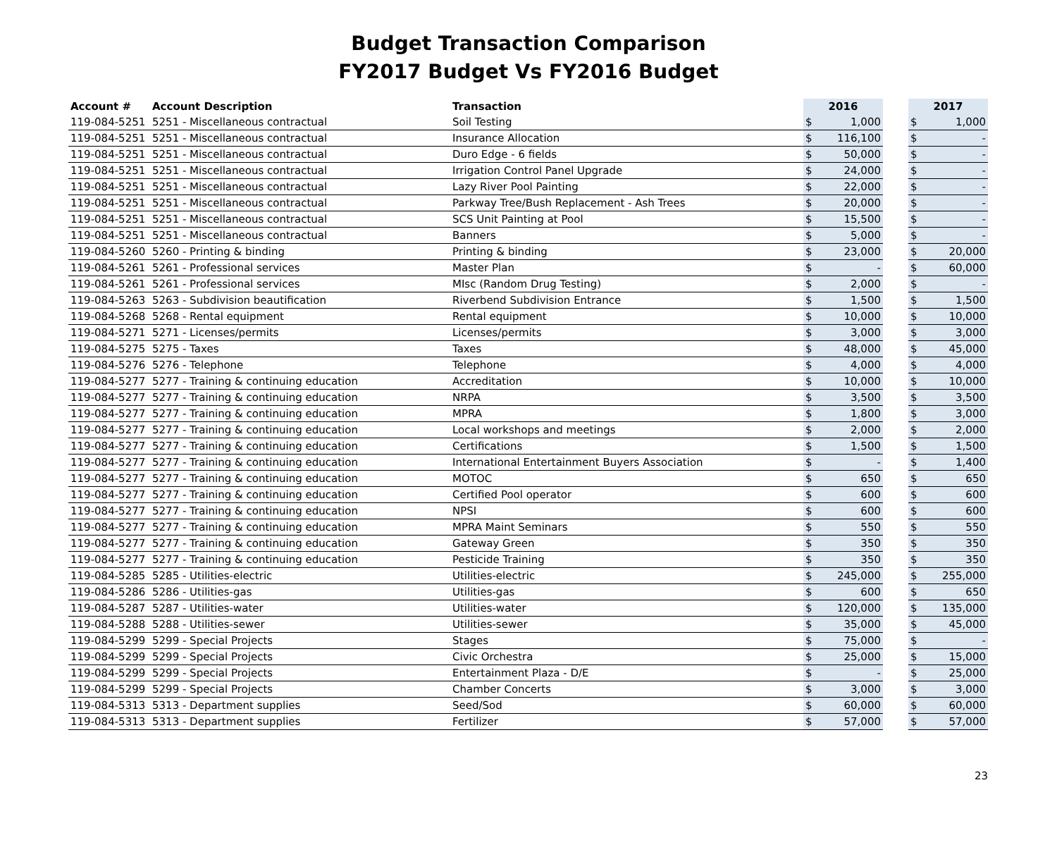Budget Transaction Comparison
FY2017 Budget Vs FY2016 Budget
| Account # | Account Description | Transaction | 2016 | | | 2017 | |
| --- | --- | --- | --- | --- | --- | --- | --- |
| 119-084-5251 | 5251 - Miscellaneous contractual | Soil Testing | $ | 1,000 | | $ | 1,000 |
| 119-084-5251 | 5251 - Miscellaneous contractual | Insurance Allocation | $ | 116,100 | | $ | - |
| 119-084-5251 | 5251 - Miscellaneous contractual | Duro Edge - 6 fields | $ | 50,000 | | $ | - |
| 119-084-5251 | 5251 - Miscellaneous contractual | Irrigation Control Panel Upgrade | $ | 24,000 | | $ | - |
| 119-084-5251 | 5251 - Miscellaneous contractual | Lazy River Pool Painting | $ | 22,000 | | $ | - |
| 119-084-5251 | 5251 - Miscellaneous contractual | Parkway Tree/Bush Replacement - Ash Trees | $ | 20,000 | | $ | - |
| 119-084-5251 | 5251 - Miscellaneous contractual | SCS Unit Painting at Pool | $ | 15,500 | | $ | - |
| 119-084-5251 | 5251 - Miscellaneous contractual | Banners | $ | 5,000 | | $ | - |
| 119-084-5260 | 5260 - Printing & binding | Printing & binding | $ | 23,000 | | $ | 20,000 |
| 119-084-5261 | 5261 - Professional services | Master Plan | $ | - | | $ | 60,000 |
| 119-084-5261 | 5261 - Professional services | MIsc (Random Drug Testing) | $ | 2,000 | | $ | - |
| 119-084-5263 | 5263 - Subdivision beautification | Riverbend Subdivision Entrance | $ | 1,500 | | $ | 1,500 |
| 119-084-5268 | 5268 - Rental equipment | Rental equipment | $ | 10,000 | | $ | 10,000 |
| 119-084-5271 | 5271 - Licenses/permits | Licenses/permits | $ | 3,000 | | $ | 3,000 |
| 119-084-5275 | 5275 - Taxes | Taxes | $ | 48,000 | | $ | 45,000 |
| 119-084-5276 | 5276 - Telephone | Telephone | $ | 4,000 | | $ | 4,000 |
| 119-084-5277 | 5277 - Training & continuing education | Accreditation | $ | 10,000 | | $ | 10,000 |
| 119-084-5277 | 5277 - Training & continuing education | NRPA | $ | 3,500 | | $ | 3,500 |
| 119-084-5277 | 5277 - Training & continuing education | MPRA | $ | 1,800 | | $ | 3,000 |
| 119-084-5277 | 5277 - Training & continuing education | Local workshops and meetings | $ | 2,000 | | $ | 2,000 |
| 119-084-5277 | 5277 - Training & continuing education | Certifications | $ | 1,500 | | $ | 1,500 |
| 119-084-5277 | 5277 - Training & continuing education | International Entertainment Buyers Association | $ | - | | $ | 1,400 |
| 119-084-5277 | 5277 - Training & continuing education | MOTOC | $ | 650 | | $ | 650 |
| 119-084-5277 | 5277 - Training & continuing education | Certified Pool operator | $ | 600 | | $ | 600 |
| 119-084-5277 | 5277 - Training & continuing education | NPSI | $ | 600 | | $ | 600 |
| 119-084-5277 | 5277 - Training & continuing education | MPRA Maint Seminars | $ | 550 | | $ | 550 |
| 119-084-5277 | 5277 - Training & continuing education | Gateway Green | $ | 350 | | $ | 350 |
| 119-084-5277 | 5277 - Training & continuing education | Pesticide Training | $ | 350 | | $ | 350 |
| 119-084-5285 | 5285 - Utilities-electric | Utilities-electric | $ | 245,000 | | $ | 255,000 |
| 119-084-5286 | 5286 - Utilities-gas | Utilities-gas | $ | 600 | | $ | 650 |
| 119-084-5287 | 5287 - Utilities-water | Utilities-water | $ | 120,000 | | $ | 135,000 |
| 119-084-5288 | 5288 - Utilities-sewer | Utilities-sewer | $ | 35,000 | | $ | 45,000 |
| 119-084-5299 | 5299 - Special Projects | Stages | $ | 75,000 | | $ | - |
| 119-084-5299 | 5299 - Special Projects | Civic Orchestra | $ | 25,000 | | $ | 15,000 |
| 119-084-5299 | 5299 - Special Projects | Entertainment Plaza - D/E | $ | - | | $ | 25,000 |
| 119-084-5299 | 5299 - Special Projects | Chamber Concerts | $ | 3,000 | | $ | 3,000 |
| 119-084-5313 | 5313 - Department supplies | Seed/Sod | $ | 60,000 | | $ | 60,000 |
| 119-084-5313 | 5313 - Department supplies | Fertilizer | $ | 57,000 | | $ | 57,000 |
23